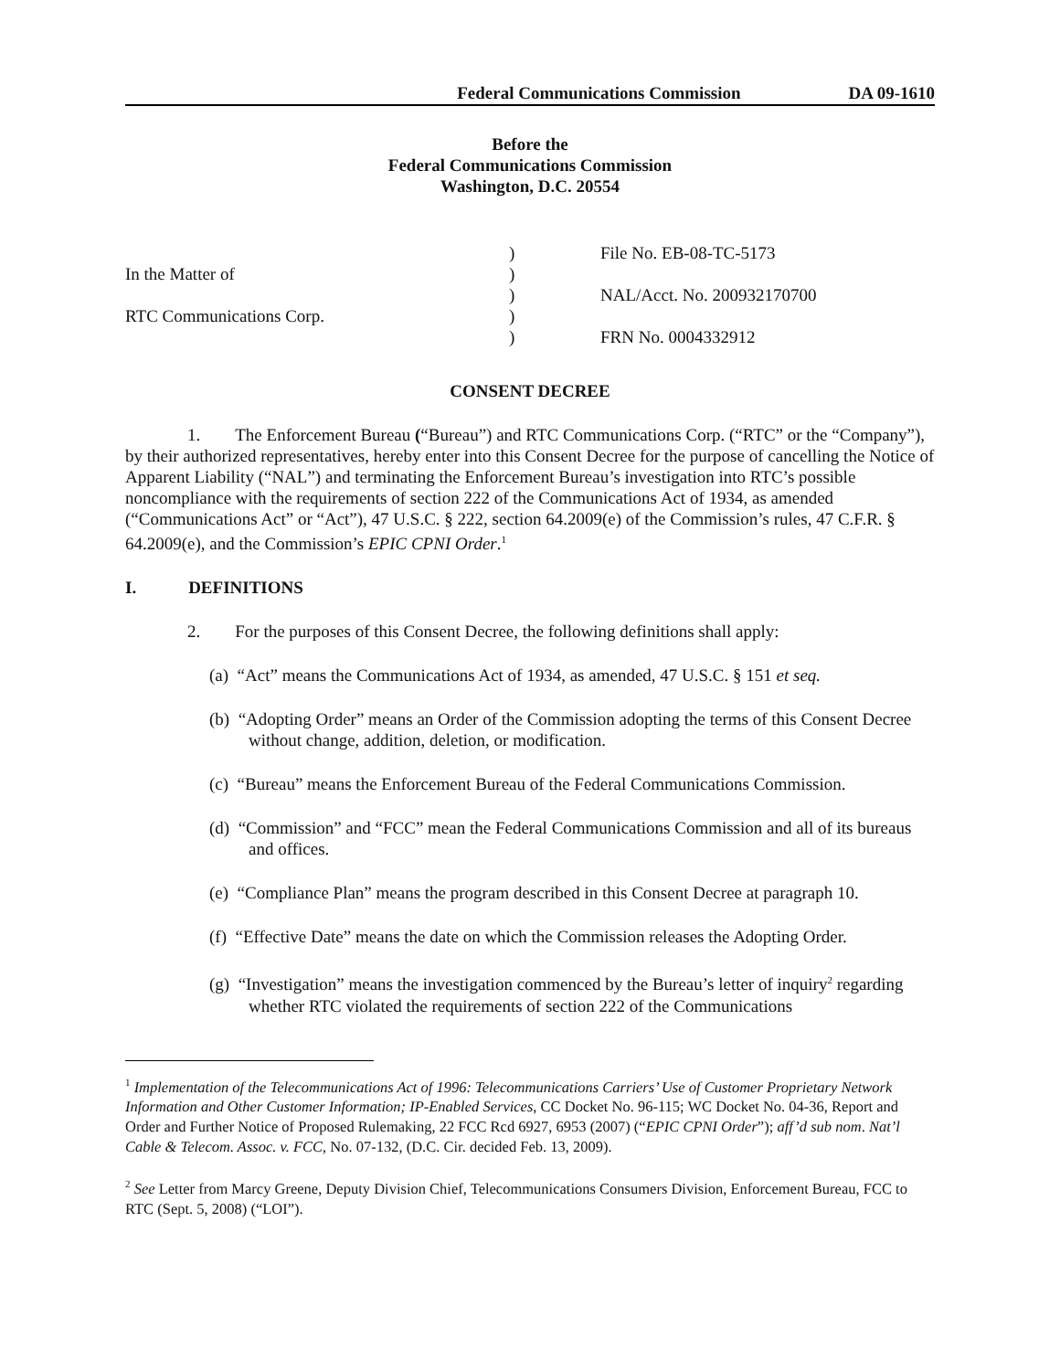Federal Communications Commission DA 09-1610
Before the
Federal Communications Commission
Washington, D.C. 20554
In the Matter of
RTC Communications Corp.
)
)
)
)
)
File No. EB-08-TC-5173
NAL/Acct. No. 200932170700
FRN No. 0004332912
CONSENT DECREE
1. The Enforcement Bureau (“Bureau”) and RTC Communications Corp. (“RTC” or the “Company”), by their authorized representatives, hereby enter into this Consent Decree for the purpose of cancelling the Notice of Apparent Liability (“NAL”) and terminating the Enforcement Bureau’s investigation into RTC’s possible noncompliance with the requirements of section 222 of the Communications Act of 1934, as amended (“Communications Act” or “Act”), 47 U.S.C. § 222, section 64.2009(e) of the Commission’s rules, 47 C.F.R. § 64.2009(e), and the Commission’s EPIC CPNI Order.<sup>1</sup>
I. DEFINITIONS
2. For the purposes of this Consent Decree, the following definitions shall apply:
(a) “Act” means the Communications Act of 1934, as amended, 47 U.S.C. § 151 et seq.
(b) “Adopting Order” means an Order of the Commission adopting the terms of this Consent Decree without change, addition, deletion, or modification.
(c) “Bureau” means the Enforcement Bureau of the Federal Communications Commission.
(d) “Commission” and “FCC” mean the Federal Communications Commission and all of its bureaus and offices.
(e) “Compliance Plan” means the program described in this Consent Decree at paragraph 10.
(f) “Effective Date” means the date on which the Commission releases the Adopting Order.
(g) “Investigation” means the investigation commenced by the Bureau’s letter of inquiry<sup>2</sup> regarding whether RTC violated the requirements of section 222 of the Communications
<sup>1</sup> Implementation of the Telecommunications Act of 1996: Telecommunications Carriers’ Use of Customer Proprietary Network Information and Other Customer Information; IP-Enabled Services, CC Docket No. 96-115; WC Docket No. 04-36, Report and Order and Further Notice of Proposed Rulemaking, 22 FCC Rcd 6927, 6953 (2007) (“EPIC CPNI Order”); aff’d sub nom. Nat’l Cable & Telecom. Assoc. v. FCC, No. 07-132, (D.C. Cir. decided Feb. 13, 2009).
<sup>2</sup> See Letter from Marcy Greene, Deputy Division Chief, Telecommunications Consumers Division, Enforcement Bureau, FCC to RTC (Sept. 5, 2008) (“LOI”).